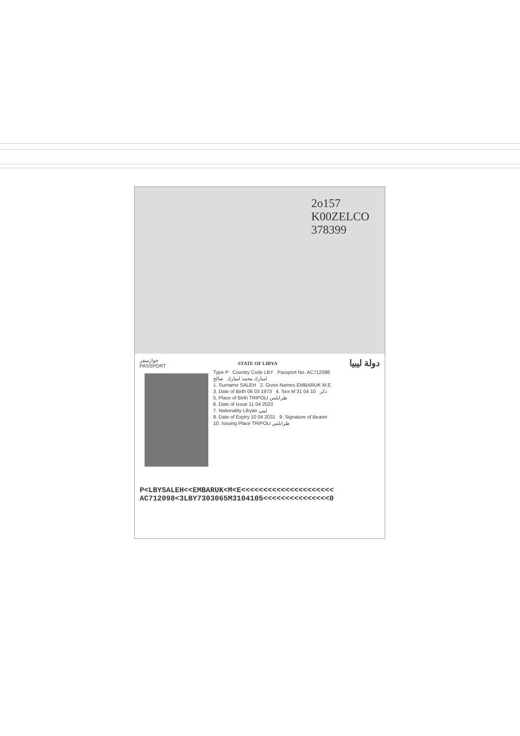2o157 K00ZELCO 378399
جوازسفر
PASSPORT
STATE OF LIBYA
دولة ليبيا
Type P Country Code LBY Passport No. AC712098
امبارك محمد امبارك صالح
1. Surname SALEH 2. Given Names EMBARUK M.E
3. Date of Birth 06 03 1973 4. Sex M ذكر 10 04 31
5. Place of Birth TRIPOLI طرابلس
6. Date of Issue 11 04 2023
7. Nationality Libyan ليبي
8. Date of Expiry 10 04 2031 9. Signature of Bearer
10. Issuing Place TRIPOLI طرابلس
P<LBYSALEH<<EMBARUK<M<E<<<<<<<<<<<<<<<<<<<<<
AC712098<3LBY7303065M3104105<<<<<<<<<<<<<<<0